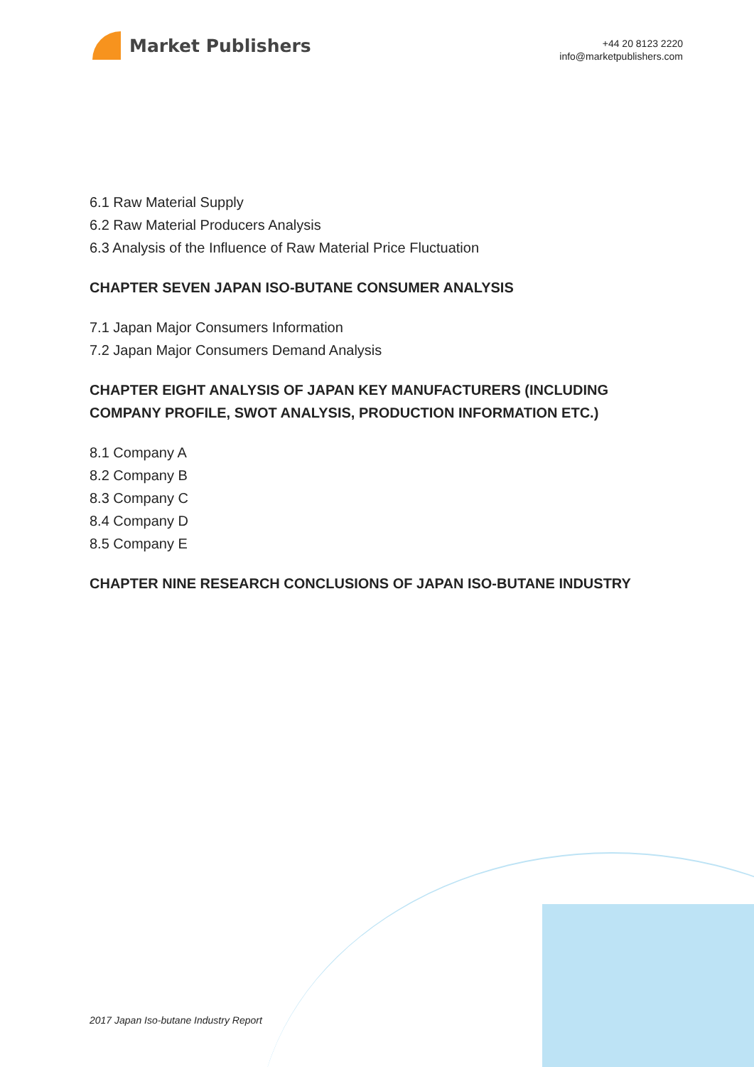Market Publishers
+44 20 8123 2220
info@marketpublishers.com
6.1 Raw Material Supply
6.2 Raw Material Producers Analysis
6.3 Analysis of the Influence of Raw Material Price Fluctuation
CHAPTER SEVEN JAPAN ISO-BUTANE CONSUMER ANALYSIS
7.1 Japan Major Consumers Information
7.2 Japan Major Consumers Demand Analysis
CHAPTER EIGHT ANALYSIS OF JAPAN KEY MANUFACTURERS (INCLUDING COMPANY PROFILE, SWOT ANALYSIS, PRODUCTION INFORMATION ETC.)
8.1 Company A
8.2 Company B
8.3 Company C
8.4 Company D
8.5 Company E
CHAPTER NINE RESEARCH CONCLUSIONS OF JAPAN ISO-BUTANE INDUSTRY
2017 Japan Iso-butane Industry Report